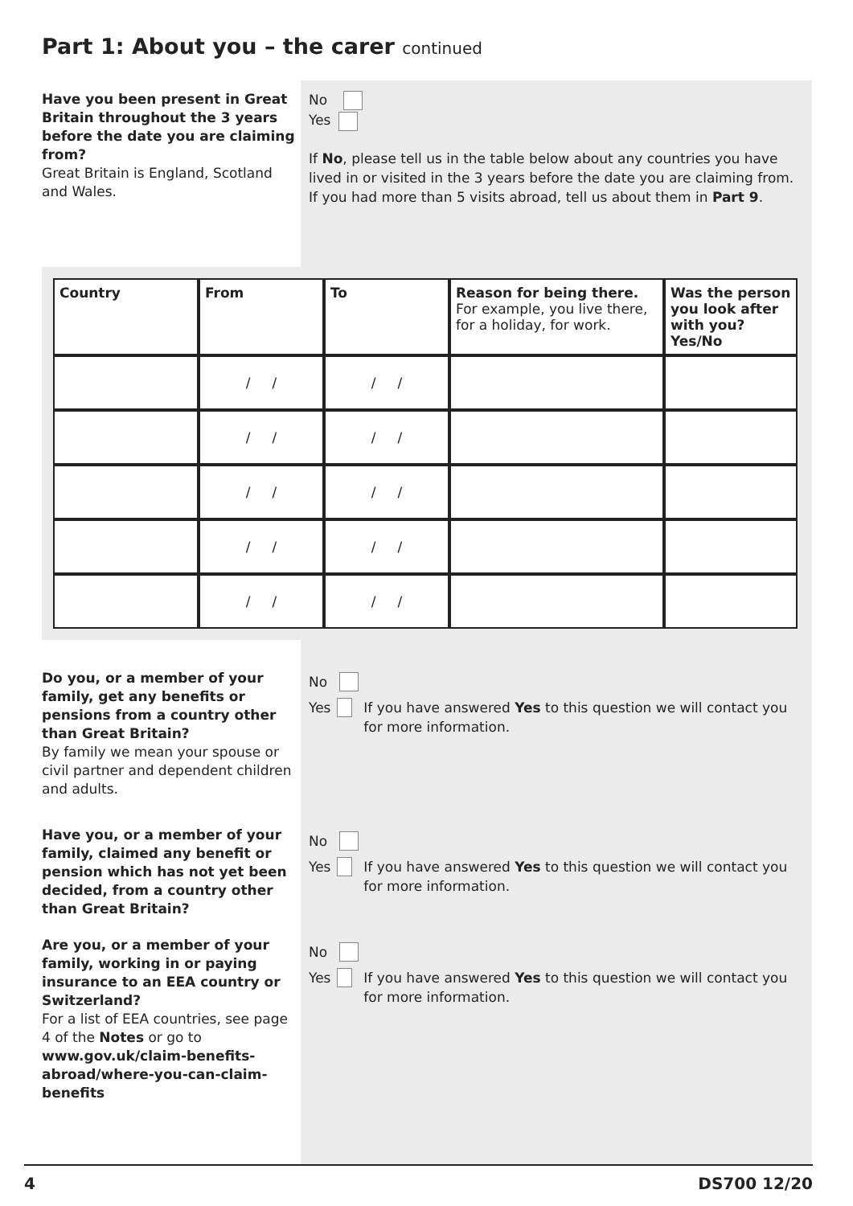Part 1: About you – the carer continued
Have you been present in Great Britain throughout the 3 years before the date you are claiming from?
Great Britain is England, Scotland and Wales.
No
Yes
If No, please tell us in the table below about any countries you have lived in or visited in the 3 years before the date you are claiming from. If you had more than 5 visits abroad, tell us about them in Part 9.
| Country | From | To | Reason for being there. For example, you live there, for a holiday, for work. | Was the person you look after with you? Yes/No |
| --- | --- | --- | --- | --- |
| | / / | / / | | |
| | / / | / / | | |
| | / / | / / | | |
| | / / | / / | | |
| | / / | / / | | |
Do you, or a member of your family, get any benefits or pensions from a country other than Great Britain?
By family we mean your spouse or civil partner and dependent children and adults.
Have you, or a member of your family, claimed any benefit or pension which has not yet been decided, from a country other than Great Britain?
Are you, or a member of your family, working in or paying insurance to an EEA country or Switzerland?
For a list of EEA countries, see page 4 of the Notes or go to www.gov.uk/claim-benefits-abroad/where-you-can-claim-benefits
No
Yes If you have answered Yes to this question we will contact you for more information.
No
Yes If you have answered Yes to this question we will contact you for more information.
No
Yes If you have answered Yes to this question we will contact you for more information.
4 DS700 12/20